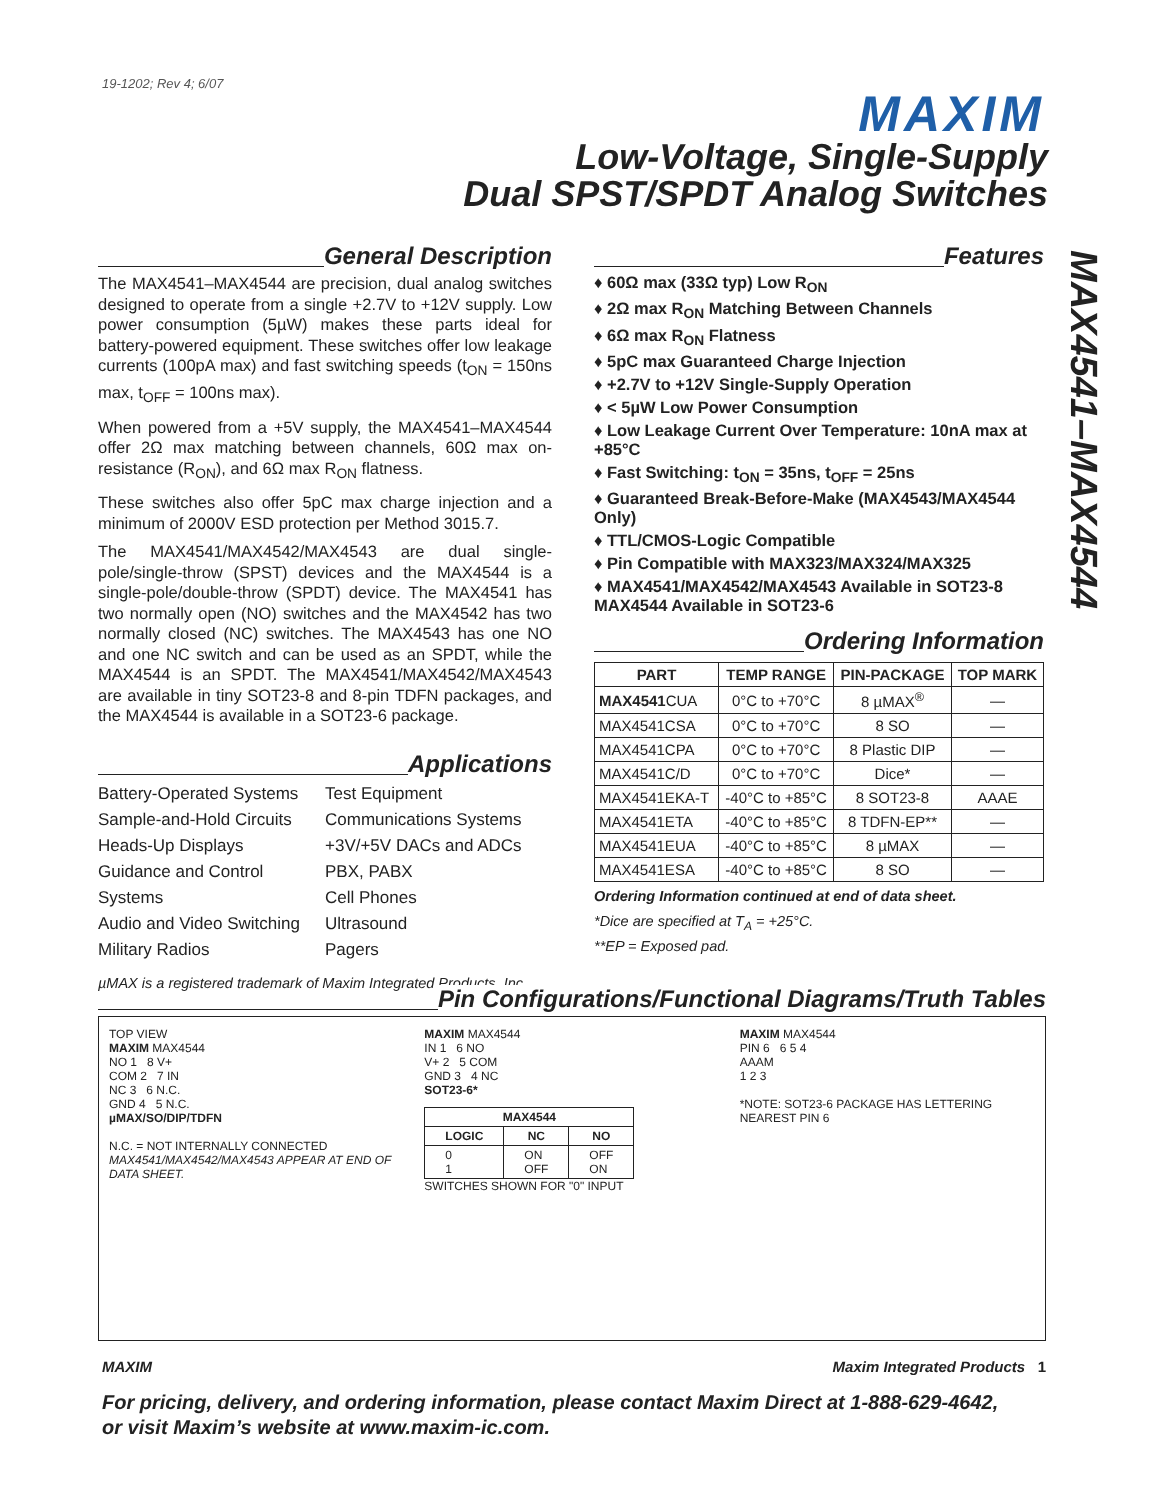19-1202; Rev 4; 6/07
MAXIM
Low-Voltage, Single-Supply
Dual SPST/SPDT Analog Switches
MAX4541–MAX4544
General Description
The MAX4541–MAX4544 are precision, dual analog switches designed to operate from a single +2.7V to +12V supply. Low power consumption (5µW) makes these parts ideal for battery-powered equipment. These switches offer low leakage currents (100pA max) and fast switching speeds (t<sub>ON</sub> = 150ns max, t<sub>OFF</sub> = 100ns max).
When powered from a +5V supply, the MAX4541–MAX4544 offer 2Ω max matching between channels, 60Ω max on-resistance (R<sub>ON</sub>), and 6Ω max R<sub>ON</sub> flatness.
These switches also offer 5pC max charge injection and a minimum of 2000V ESD protection per Method 3015.7.
The MAX4541/MAX4542/MAX4543 are dual single-pole/single-throw (SPST) devices and the MAX4544 is a single-pole/double-throw (SPDT) device. The MAX4541 has two normally open (NO) switches and the MAX4542 has two normally closed (NC) switches. The MAX4543 has one NO and one NC switch and can be used as an SPDT, while the MAX4544 is an SPDT. The MAX4541/MAX4542/MAX4543 are available in tiny SOT23-8 and 8-pin TDFN packages, and the MAX4544 is available in a SOT23-6 package.
Applications
Battery-Operated Systems
Sample-and-Hold Circuits
Heads-Up Displays
Guidance and Control Systems
Audio and Video Switching
Military Radios
Test Equipment
Communications Systems
+3V/+5V DACs and ADCs
PBX, PABX
Cell Phones
Ultrasound
Pagers
µMAX is a registered trademark of Maxim Integrated Products, Inc.
Features
♦ 60Ω max (33Ω typ) Low R<sub>ON</sub>
♦ 2Ω max R<sub>ON</sub> Matching Between Channels
♦ 6Ω max R<sub>ON</sub> Flatness
♦ 5pC max Guaranteed Charge Injection
♦ +2.7V to +12V Single-Supply Operation
♦ < 5µW Low Power Consumption
♦ Low Leakage Current Over Temperature: 10nA max at +85°C
♦ Fast Switching: t<sub>ON</sub> = 35ns, t<sub>OFF</sub> = 25ns
♦ Guaranteed Break-Before-Make (MAX4543/MAX4544 Only)
♦ TTL/CMOS-Logic Compatible
♦ Pin Compatible with MAX323/MAX324/MAX325
♦ MAX4541/MAX4542/MAX4543 Available in SOT23-8 MAX4544 Available in SOT23-6
Ordering Information
| PART | TEMP RANGE | PIN-PACKAGE | TOP MARK |
| --- | --- | --- | --- |
| MAX4541 CUA | 0°C to +70°C | 8 µMAX<sup>®</sup> | — |
| MAX4541CSA | 0°C to +70°C | 8 SO | — |
| MAX4541CPA | 0°C to +70°C | 8 Plastic DIP | — |
| MAX4541C/D | 0°C to +70°C | Dice* | — |
| MAX4541EKA-T | -40°C to +85°C | 8 SOT23-8 | AAAE |
| MAX4541ETA | -40°C to +85°C | 8 TDFN-EP** | — |
| MAX4541EUA | -40°C to +85°C | 8 µMAX | — |
| MAX4541ESA | -40°C to +85°C | 8 SO | — |
Ordering Information continued at end of data sheet.
*Dice are specified at T<sub>A</sub> = +25°C.
**EP = Exposed pad.
Pin Configurations/Functional Diagrams/Truth Tables
TOP VIEW
MAXIM MAX4544
NO 1 8 V+
COM 2 7 IN
NC 3 6 N.C.
GND 4 5 N.C.
µMAX/SO/DIP/TDFN
N.C. = NOT INTERNALLY CONNECTED
MAX4541/MAX4542/MAX4543 APPEAR AT END OF DATA SHEET.
MAXIM MAX4544
IN 1 6 NO
V+ 2 5 COM
GND 3 4 NC
SOT23-6*
| MAX4544 | | |
| --- | --- | --- |
| LOGIC | NC | NO |
| 0 1 | ON OFF | OFF ON |
SWITCHES SHOWN FOR "0" INPUT
MAXIM MAX4544
PIN 6 6 5 4
AAAM
1 2 3
*NOTE: SOT23-6 PACKAGE HAS LETTERING NEAREST PIN 6
MAXIM Maxim Integrated Products 1
For pricing, delivery, and ordering information, please contact Maxim Direct at 1-888-629-4642,
or visit Maxim’s website at www.maxim-ic.com.